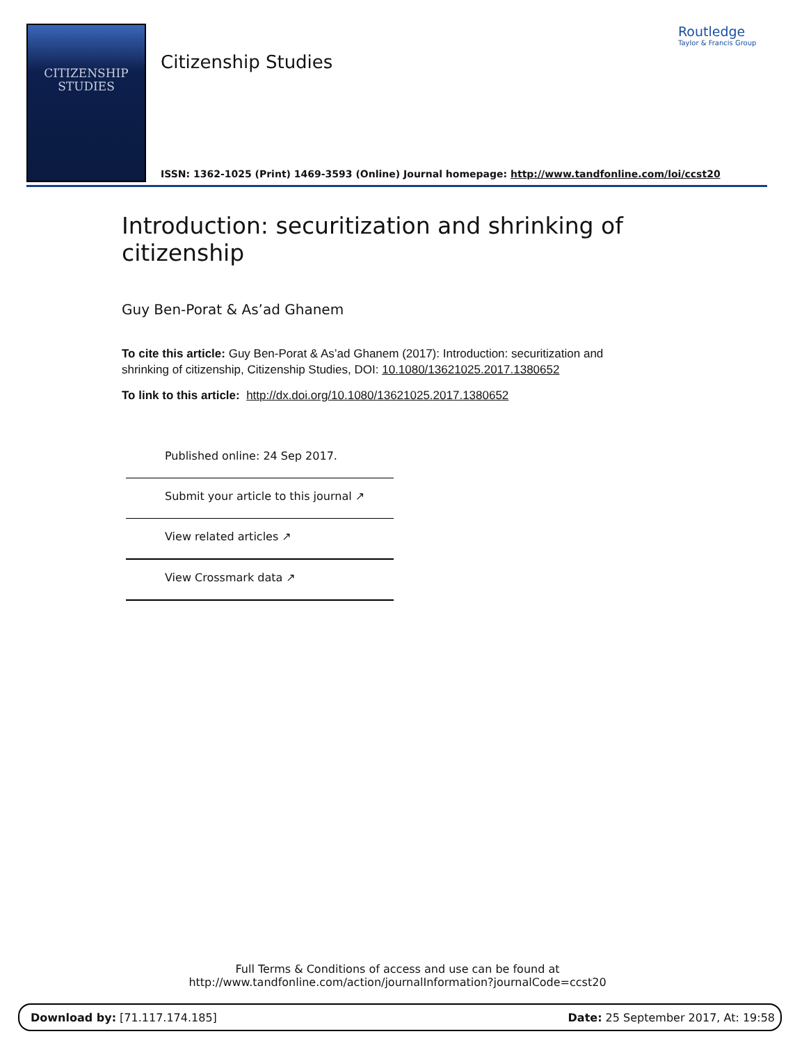CITIZENSHIP
STUDIES
Citizenship Studies
Routledge
Taylor & Francis Group
ISSN: 1362-1025 (Print) 1469-3593 (Online) Journal homepage: http://www.tandfonline.com/loi/ccst20
Introduction: securitization and shrinking of citizenship
Guy Ben-Porat & As’ad Ghanem
To cite this article: Guy Ben-Porat & As’ad Ghanem (2017): Introduction: securitization and shrinking of citizenship, Citizenship Studies, DOI: 10.1080/13621025.2017.1380652
To link to this article: http://dx.doi.org/10.1080/13621025.2017.1380652
Published online: 24 Sep 2017.
Submit your article to this journal ↗
View related articles ↗
View Crossmark data ↗
Full Terms & Conditions of access and use can be found at
http://www.tandfonline.com/action/journalInformation?journalCode=ccst20
Download by: [71.117.174.185] Date: 25 September 2017, At: 19:58